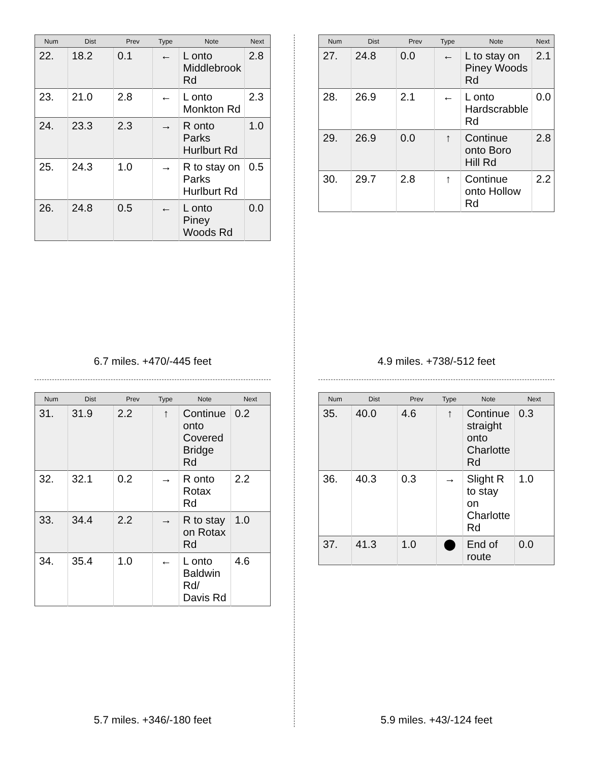| Num | Dist | Prev | Type | Note | Next |
| --- | --- | --- | --- | --- | --- |
| 22. | 18.2 | 0.1 | ← | L onto Middlebrook Rd | 2.8 |
| 23. | 21.0 | 2.8 | ← | L onto Monkton Rd | 2.3 |
| 24. | 23.3 | 2.3 | → | R onto Parks Hurlburt Rd | 1.0 |
| 25. | 24.3 | 1.0 | → | R to stay on Parks Hurlburt Rd | 0.5 |
| 26. | 24.8 | 0.5 | ← | L onto Piney Woods Rd | 0.0 |
6.7 miles. +470/-445 feet
| Num | Dist | Prev | Type | Note | Next |
| --- | --- | --- | --- | --- | --- |
| 27. | 24.8 | 0.0 | ← | L to stay on Piney Woods Rd | 2.1 |
| 28. | 26.9 | 2.1 | ← | L onto Hardscrabble Rd | 0.0 |
| 29. | 26.9 | 0.0 | ↑ | Continue onto Boro Hill Rd | 2.8 |
| 30. | 29.7 | 2.8 | ↑ | Continue onto Hollow Rd | 2.2 |
4.9 miles. +738/-512 feet
| Num | Dist | Prev | Type | Note | Next |
| --- | --- | --- | --- | --- | --- |
| 31. | 31.9 | 2.2 | ↑ | Continue onto Covered Bridge Rd | 0.2 |
| 32. | 32.1 | 0.2 | → | R onto Rotax Rd | 2.2 |
| 33. | 34.4 | 2.2 | → | R to stay on Rotax Rd | 1.0 |
| 34. | 35.4 | 1.0 | ← | L onto Baldwin Rd/ Davis Rd | 4.6 |
5.7 miles. +346/-180 feet
| Num | Dist | Prev | Type | Note | Next |
| --- | --- | --- | --- | --- | --- |
| 35. | 40.0 | 4.6 | ↑ | Continue straight onto Charlotte Rd | 0.3 |
| 36. | 40.3 | 0.3 | → | Slight R to stay on Charlotte Rd | 1.0 |
| 37. | 41.3 | 1.0 | ⬤ | End of route | 0.0 |
5.9 miles. +43/-124 feet